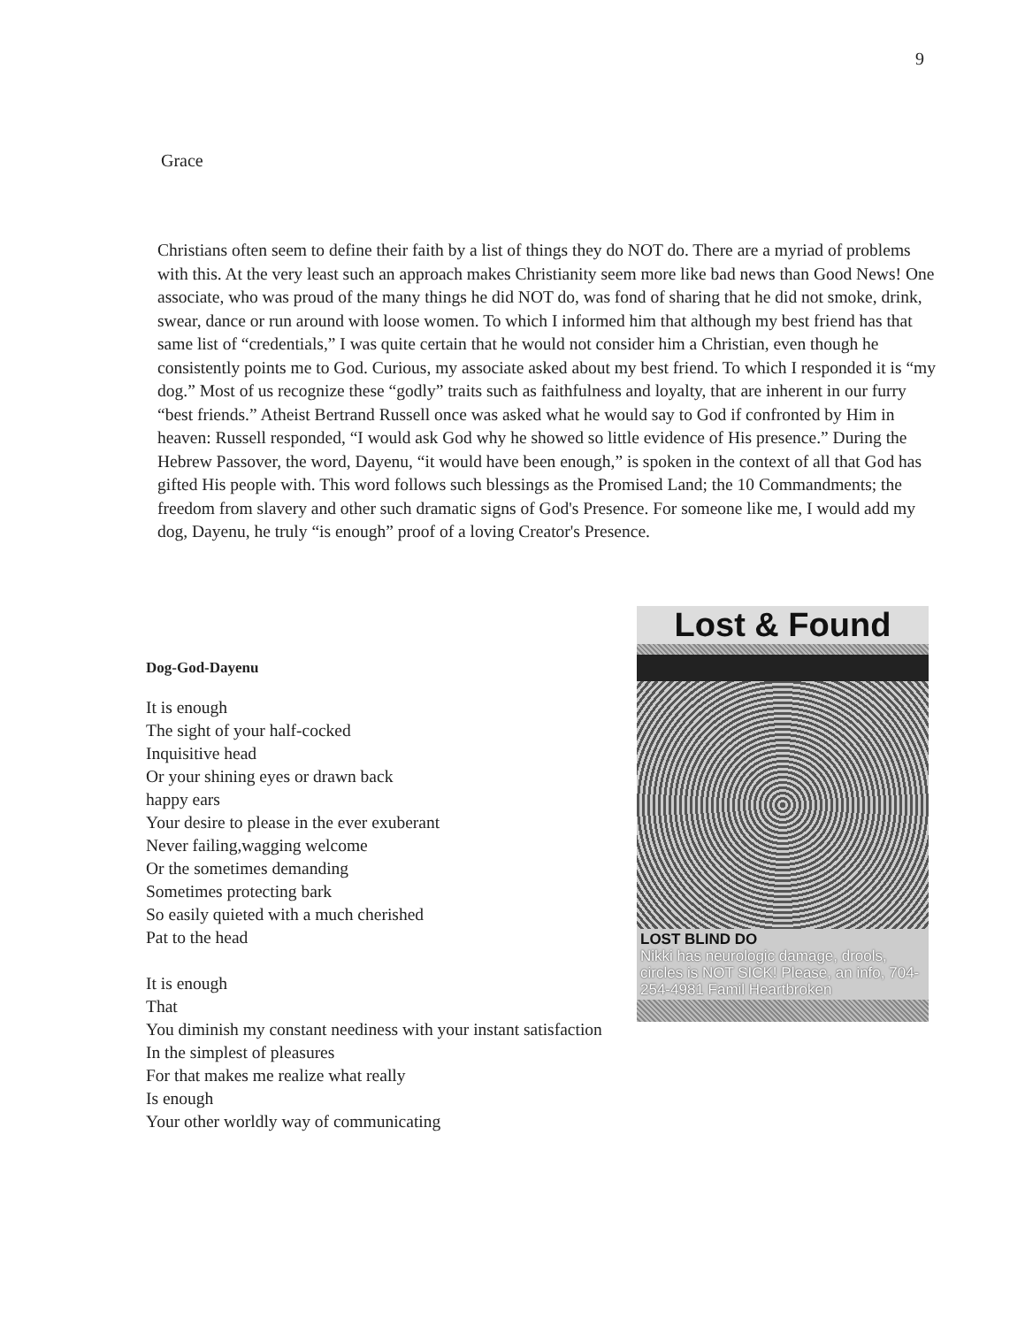9
Grace
Christians often seem to define their faith by a list of things they do NOT do. There are a myriad of problems with this. At the very least such an approach makes Christianity seem more like bad news than Good News! One associate, who was proud of the many things he did NOT do, was fond of sharing that he did not smoke, drink, swear, dance or run around with loose women. To which I informed him that although my best friend has that same list of “credentials,” I was quite certain that he would not consider him a Christian, even though he consistently points me to God. Curious, my associate asked about my best friend. To which I responded it is “my dog.” Most of us recognize these “godly” traits such as faithfulness and loyalty, that are inherent in our furry “best friends.” Atheist Bertrand Russell once was asked what he would say to God if confronted by Him in heaven: Russell responded, “I would ask God why he showed so little evidence of His presence.” During the Hebrew Passover, the word, Dayenu, “it would have been enough,” is spoken in the context of all that God has gifted His people with. This word follows such blessings as the Promised Land; the 10 Commandments; the freedom from slavery and other such dramatic signs of God's Presence. For someone like me, I would add my dog, Dayenu, he truly “is enough” proof of a loving Creator's Presence.
Lost & Found
LOST BLIND DO
Nikki has neurologic damage, drools, circles is NOT SICK! Please, an info, 704-254-4981 Famil Heartbroken
Dog-God-Dayenu
It is enough
The sight of your half-cocked
Inquisitive head
Or your shining eyes or drawn back
happy ears
Your desire to please in the ever exuberant
Never failing,wagging welcome
Or the sometimes demanding
Sometimes protecting bark
So easily quieted with a much cherished
Pat to the head
It is enough
That
You diminish my constant neediness with your instant satisfaction
In the simplest of pleasures
For that makes me realize what really
Is enough
Your other worldly way of communicating